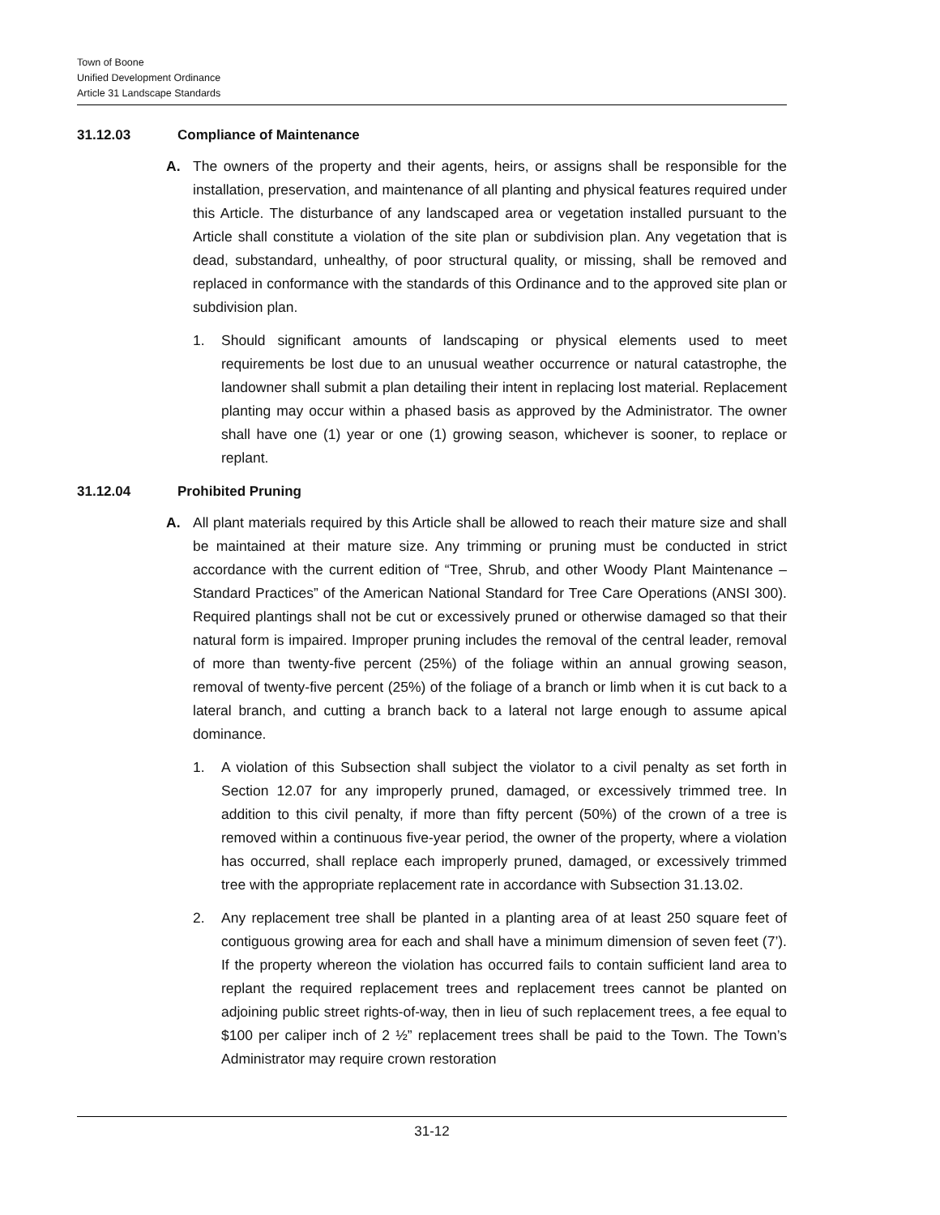Town of Boone
Unified Development Ordinance
Article 31 Landscape Standards
31.12.03 Compliance of Maintenance
A. The owners of the property and their agents, heirs, or assigns shall be responsible for the installation, preservation, and maintenance of all planting and physical features required under this Article. The disturbance of any landscaped area or vegetation installed pursuant to the Article shall constitute a violation of the site plan or subdivision plan. Any vegetation that is dead, substandard, unhealthy, of poor structural quality, or missing, shall be removed and replaced in conformance with the standards of this Ordinance and to the approved site plan or subdivision plan.
1. Should significant amounts of landscaping or physical elements used to meet requirements be lost due to an unusual weather occurrence or natural catastrophe, the landowner shall submit a plan detailing their intent in replacing lost material. Replacement planting may occur within a phased basis as approved by the Administrator. The owner shall have one (1) year or one (1) growing season, whichever is sooner, to replace or replant.
31.12.04 Prohibited Pruning
A. All plant materials required by this Article shall be allowed to reach their mature size and shall be maintained at their mature size. Any trimming or pruning must be conducted in strict accordance with the current edition of “Tree, Shrub, and other Woody Plant Maintenance – Standard Practices” of the American National Standard for Tree Care Operations (ANSI 300). Required plantings shall not be cut or excessively pruned or otherwise damaged so that their natural form is impaired. Improper pruning includes the removal of the central leader, removal of more than twenty-five percent (25%) of the foliage within an annual growing season, removal of twenty-five percent (25%) of the foliage of a branch or limb when it is cut back to a lateral branch, and cutting a branch back to a lateral not large enough to assume apical dominance.
1. A violation of this Subsection shall subject the violator to a civil penalty as set forth in Section 12.07 for any improperly pruned, damaged, or excessively trimmed tree. In addition to this civil penalty, if more than fifty percent (50%) of the crown of a tree is removed within a continuous five-year period, the owner of the property, where a violation has occurred, shall replace each improperly pruned, damaged, or excessively trimmed tree with the appropriate replacement rate in accordance with Subsection 31.13.02.
2. Any replacement tree shall be planted in a planting area of at least 250 square feet of contiguous growing area for each and shall have a minimum dimension of seven feet (7’). If the property whereon the violation has occurred fails to contain sufficient land area to replant the required replacement trees and replacement trees cannot be planted on adjoining public street rights-of-way, then in lieu of such replacement trees, a fee equal to $100 per caliper inch of 2 ½” replacement trees shall be paid to the Town. The Town’s Administrator may require crown restoration
31-12